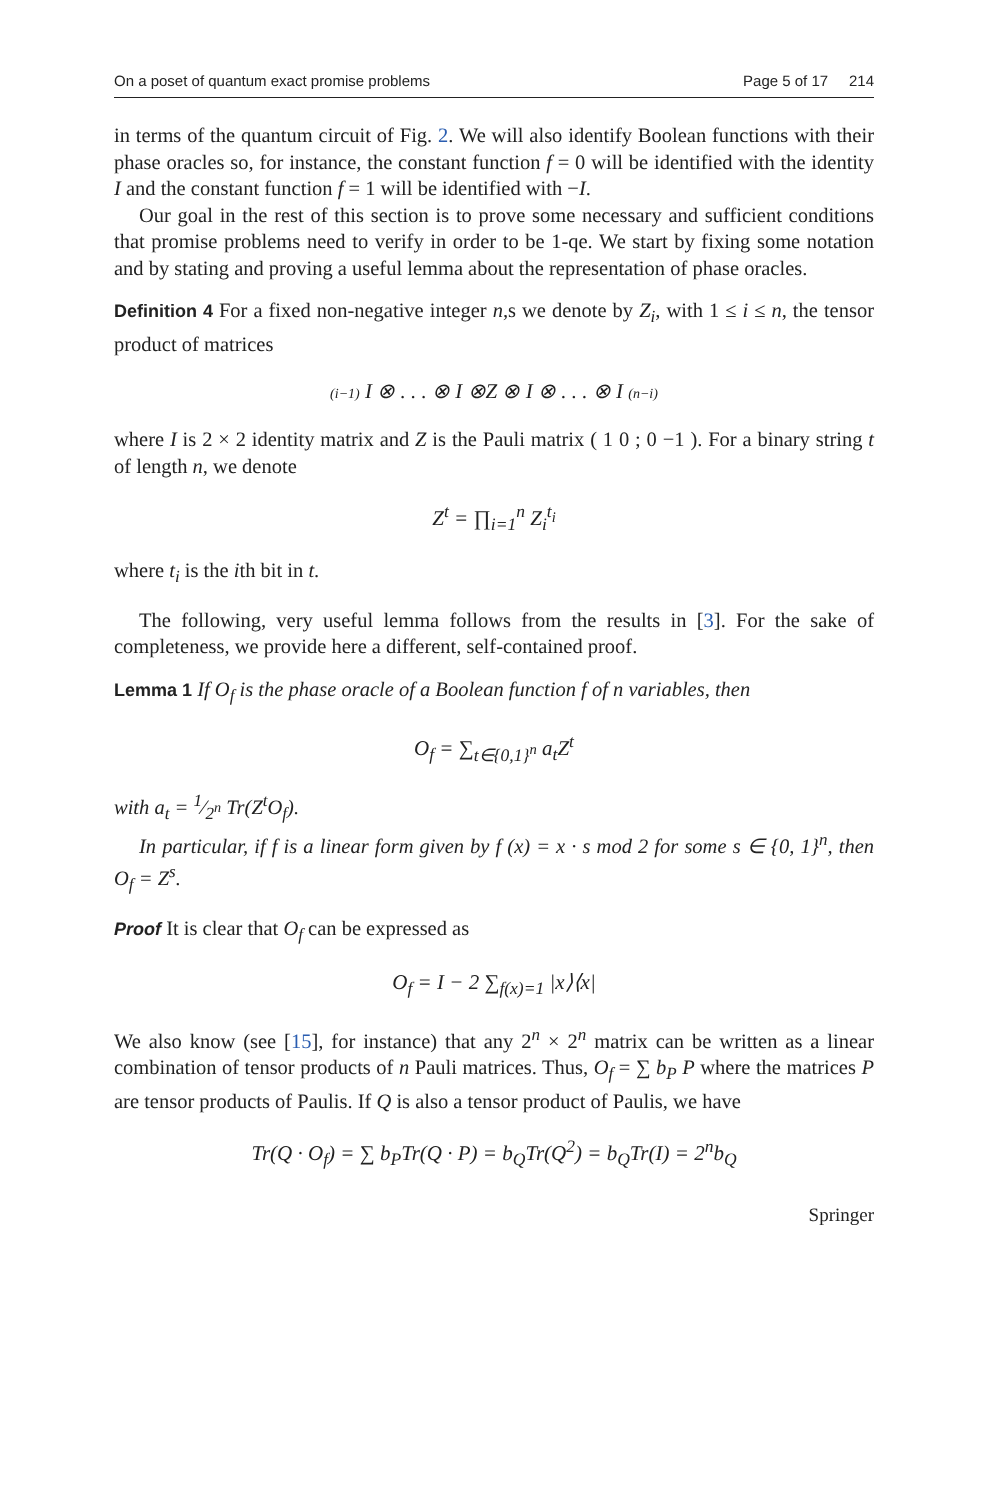On a poset of quantum exact promise problems Page 5 of 17 214
in terms of the quantum circuit of Fig. 2. We will also identify Boolean functions with their phase oracles so, for instance, the constant function f = 0 will be identified with the identity I and the constant function f = 1 will be identified with −I.
Our goal in the rest of this section is to prove some necessary and sufficient conditions that promise problems need to verify in order to be 1-qe. We start by fixing some notation and by stating and proving a useful lemma about the representation of phase oracles.
Definition 4 For a fixed non-negative integer n,s we denote by Z<sub>i</sub>, with 1 ≤ i ≤ n, the tensor product of matrices
(i−1) I ⊗ . . . ⊗ I ⊗Z ⊗ I ⊗ . . . ⊗ I (n−i)
where I is 2 × 2 identity matrix and Z is the Pauli matrix ( 1 0 ; 0 −1 ). For a binary string t of length n, we denote
Z<sup>t</sup> = ∏<sub>i=1</sub><sup>n</sup> Z<sub>i</sub><sup>t<sub>i</sub></sup>
where t<sub>i</sub> is the ith bit in t.
The following, very useful lemma follows from the results in [3]. For the sake of completeness, we provide here a different, self-contained proof.
Lemma 1 If O<sub>f</sub> is the phase oracle of a Boolean function f of n variables, then
O<sub>f</sub> = ∑<sub>t∈{0,1}<sup>n</sup></sub> a<sub>t</sub>Z<sup>t</sup>
with a<sub>t</sub> = 1⁄2<sup>n</sup> Tr(Z<sup>t</sup>O<sub>f</sub>).
In particular, if f is a linear form given by f (x) = x · s mod 2 for some s ∈ {0, 1}<sup>n</sup>, then O<sub>f</sub> = Z<sup>s</sup>.
Proof It is clear that O<sub>f</sub> can be expressed as
O<sub>f</sub> = I − 2 ∑<sub>f(x)=1</sub> |x⟩⟨x|
We also know (see [15], for instance) that any 2<sup>n</sup> × 2<sup>n</sup> matrix can be written as a linear combination of tensor products of n Pauli matrices. Thus, O<sub>f</sub> = ∑ b<sub>P</sub> P where the matrices P are tensor products of Paulis. If Q is also a tensor product of Paulis, we have
Tr(Q · O<sub>f</sub>) = ∑ b<sub>P</sub>Tr(Q · P) = b<sub>Q</sub>Tr(Q<sup>2</sup>) = b<sub>Q</sub>Tr(I) = 2<sup>n</sup>b<sub>Q</sub>
Springer